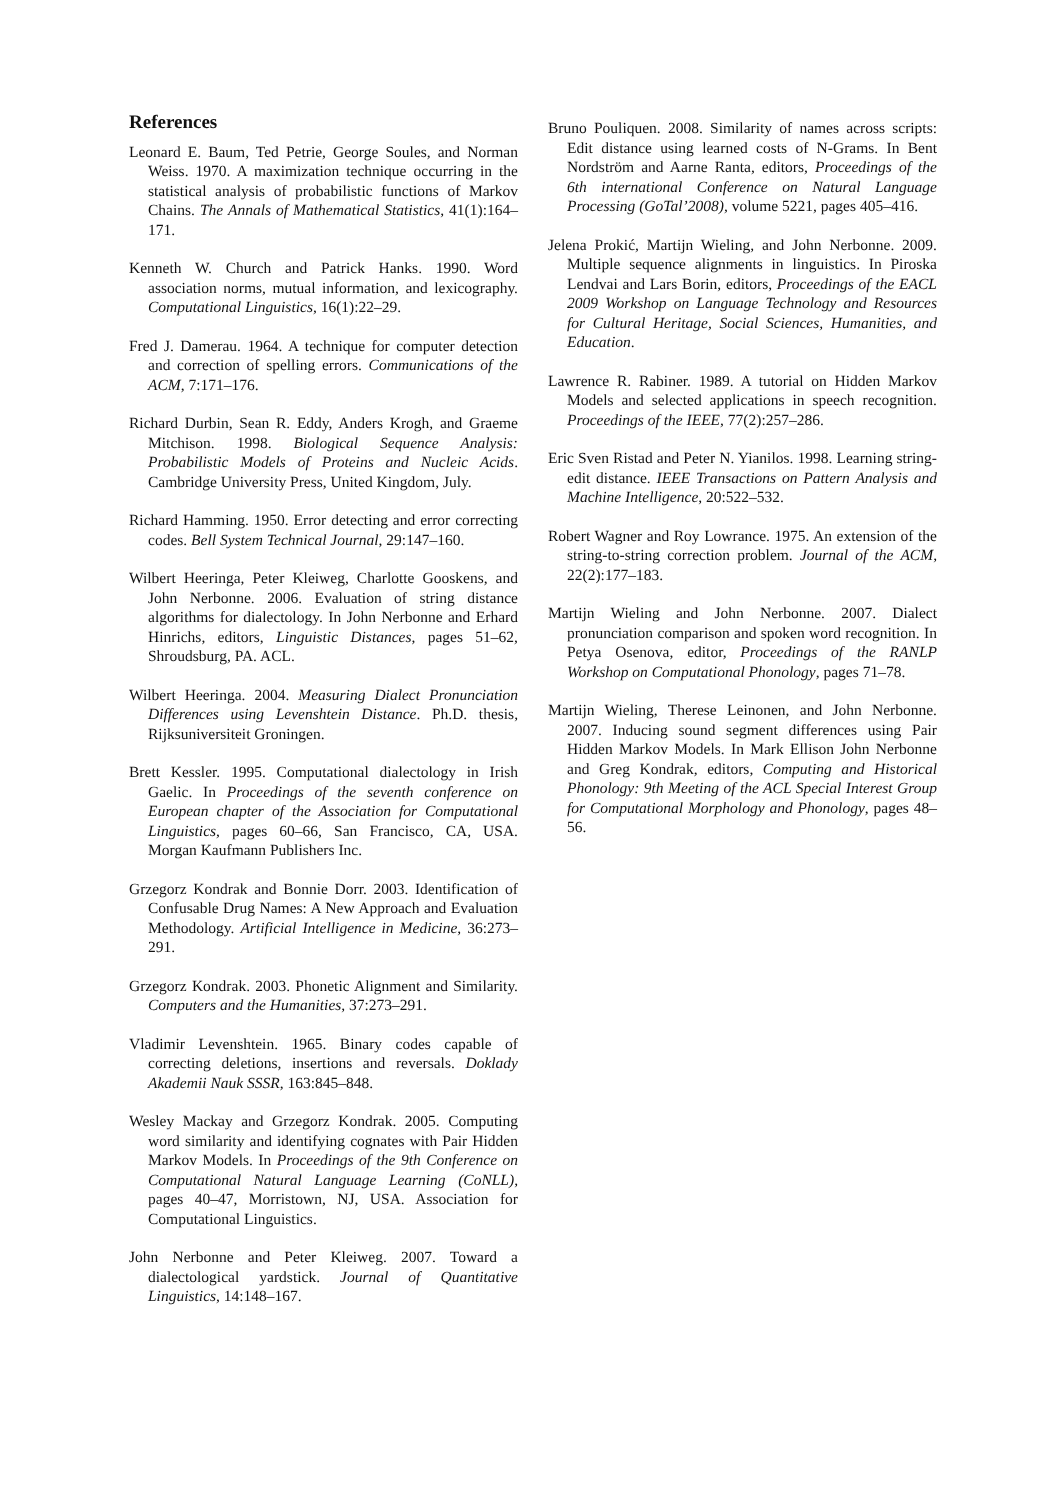References
Leonard E. Baum, Ted Petrie, George Soules, and Norman Weiss. 1970. A maximization technique occurring in the statistical analysis of probabilistic functions of Markov Chains. The Annals of Mathematical Statistics, 41(1):164–171.
Kenneth W. Church and Patrick Hanks. 1990. Word association norms, mutual information, and lexicography. Computational Linguistics, 16(1):22–29.
Fred J. Damerau. 1964. A technique for computer detection and correction of spelling errors. Communications of the ACM, 7:171–176.
Richard Durbin, Sean R. Eddy, Anders Krogh, and Graeme Mitchison. 1998. Biological Sequence Analysis: Probabilistic Models of Proteins and Nucleic Acids. Cambridge University Press, United Kingdom, July.
Richard Hamming. 1950. Error detecting and error correcting codes. Bell System Technical Journal, 29:147–160.
Wilbert Heeringa, Peter Kleiweg, Charlotte Gooskens, and John Nerbonne. 2006. Evaluation of string distance algorithms for dialectology. In John Nerbonne and Erhard Hinrichs, editors, Linguistic Distances, pages 51–62, Shroudsburg, PA. ACL.
Wilbert Heeringa. 2004. Measuring Dialect Pronunciation Differences using Levenshtein Distance. Ph.D. thesis, Rijksuniversiteit Groningen.
Brett Kessler. 1995. Computational dialectology in Irish Gaelic. In Proceedings of the seventh conference on European chapter of the Association for Computational Linguistics, pages 60–66, San Francisco, CA, USA. Morgan Kaufmann Publishers Inc.
Grzegorz Kondrak and Bonnie Dorr. 2003. Identification of Confusable Drug Names: A New Approach and Evaluation Methodology. Artificial Intelligence in Medicine, 36:273–291.
Grzegorz Kondrak. 2003. Phonetic Alignment and Similarity. Computers and the Humanities, 37:273–291.
Vladimir Levenshtein. 1965. Binary codes capable of correcting deletions, insertions and reversals. Doklady Akademii Nauk SSSR, 163:845–848.
Wesley Mackay and Grzegorz Kondrak. 2005. Computing word similarity and identifying cognates with Pair Hidden Markov Models. In Proceedings of the 9th Conference on Computational Natural Language Learning (CoNLL), pages 40–47, Morristown, NJ, USA. Association for Computational Linguistics.
John Nerbonne and Peter Kleiweg. 2007. Toward a dialectological yardstick. Journal of Quantitative Linguistics, 14:148–167.
Bruno Pouliquen. 2008. Similarity of names across scripts: Edit distance using learned costs of N-Grams. In Bent Nordström and Aarne Ranta, editors, Proceedings of the 6th international Conference on Natural Language Processing (GoTal’2008), volume 5221, pages 405–416.
Jelena Prokić, Martijn Wieling, and John Nerbonne. 2009. Multiple sequence alignments in linguistics. In Piroska Lendvai and Lars Borin, editors, Proceedings of the EACL 2009 Workshop on Language Technology and Resources for Cultural Heritage, Social Sciences, Humanities, and Education.
Lawrence R. Rabiner. 1989. A tutorial on Hidden Markov Models and selected applications in speech recognition. Proceedings of the IEEE, 77(2):257–286.
Eric Sven Ristad and Peter N. Yianilos. 1998. Learning string-edit distance. IEEE Transactions on Pattern Analysis and Machine Intelligence, 20:522–532.
Robert Wagner and Roy Lowrance. 1975. An extension of the string-to-string correction problem. Journal of the ACM, 22(2):177–183.
Martijn Wieling and John Nerbonne. 2007. Dialect pronunciation comparison and spoken word recognition. In Petya Osenova, editor, Proceedings of the RANLP Workshop on Computational Phonology, pages 71–78.
Martijn Wieling, Therese Leinonen, and John Nerbonne. 2007. Inducing sound segment differences using Pair Hidden Markov Models. In Mark Ellison John Nerbonne and Greg Kondrak, editors, Computing and Historical Phonology: 9th Meeting of the ACL Special Interest Group for Computational Morphology and Phonology, pages 48–56.